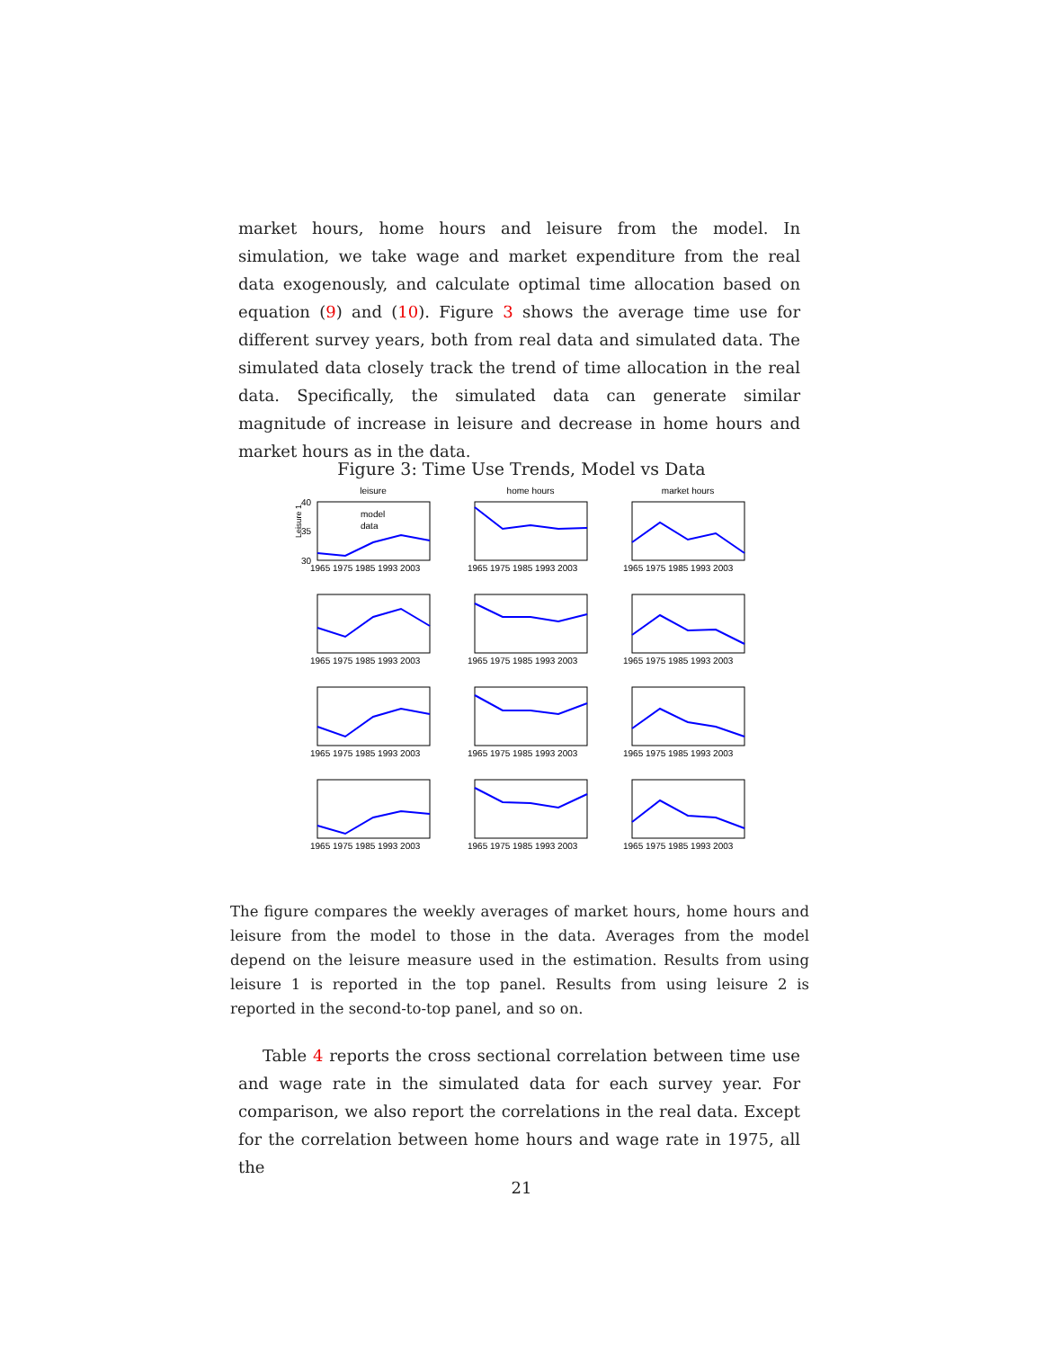market hours, home hours and leisure from the model. In simulation, we take wage and market expenditure from the real data exogenously, and calculate optimal time allocation based on equation (9) and (10). Figure 3 shows the average time use for different survey years, both from real data and simulated data. The simulated data closely track the trend of time allocation in the real data. Specifically, the simulated data can generate similar magnitude of increase in leisure and decrease in home hours and market hours as in the data.
Figure 3: Time Use Trends, Model vs Data
leisure
home hours
market hours
Leisure 1
40
35
30
1965 1975 1985 1993 2003
1965 1975 1985 1993 2003
1965 1975 1985 1993 2003
1965 1975 1985 1993 2003
1965 1975 1985 1993 2003
1965 1975 1985 1993 2003
1965 1975 1985 1993 2003
1965 1975 1985 1993 2003
1965 1975 1985 1993 2003
1965 1975 1985 1993 2003
1965 1975 1985 1993 2003
1965 1975 1985 1993 2003
model
data
The figure compares the weekly averages of market hours, home hours and leisure from the model to those in the data. Averages from the model depend on the leisure measure used in the estimation. Results from using leisure 1 is reported in the top panel. Results from using leisure 2 is reported in the second-to-top panel, and so on.
Table 4 reports the cross sectional correlation between time use and wage rate in the simulated data for each survey year. For comparison, we also report the correlations in the real data. Except for the correlation between home hours and wage rate in 1975, all the
21